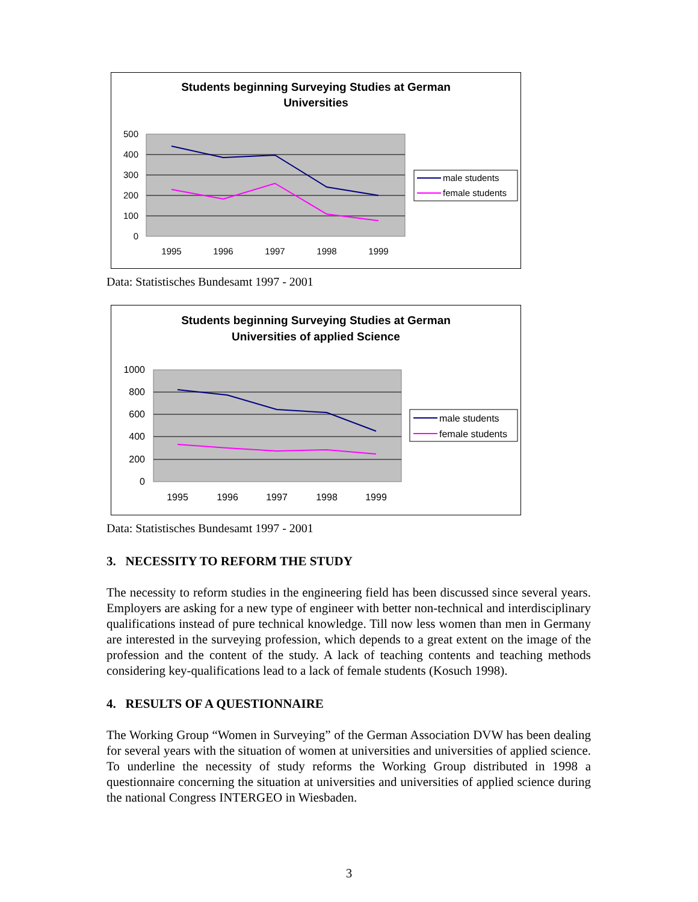Students beginning Surveying Studies at German
Universities
500
400
300
200
100
0
1995
1996
1997
1998
1999
male students
female students
Data: Statistisches Bundesamt 1997 - 2001
Students beginning Surveying Studies at German
Universities of applied Science
1000
800
600
400
200
0
1995
1996
1997
1998
1999
male students
female students
Data: Statistisches Bundesamt 1997 - 2001
3. NECESSITY TO REFORM THE STUDY
The necessity to reform studies in the engineering field has been discussed since several years. Employers are asking for a new type of engineer with better non-technical and interdisciplinary qualifications instead of pure technical knowledge. Till now less women than men in Germany are interested in the surveying profession, which depends to a great extent on the image of the profession and the content of the study. A lack of teaching contents and teaching methods considering key-qualifications lead to a lack of female students (Kosuch 1998).
4. RESULTS OF A QUESTIONNAIRE
The Working Group “Women in Surveying” of the German Association DVW has been dealing for several years with the situation of women at universities and universities of applied science. To underline the necessity of study reforms the Working Group distributed in 1998 a questionnaire concerning the situation at universities and universities of applied science during the national Congress INTERGEO in Wiesbaden.
3